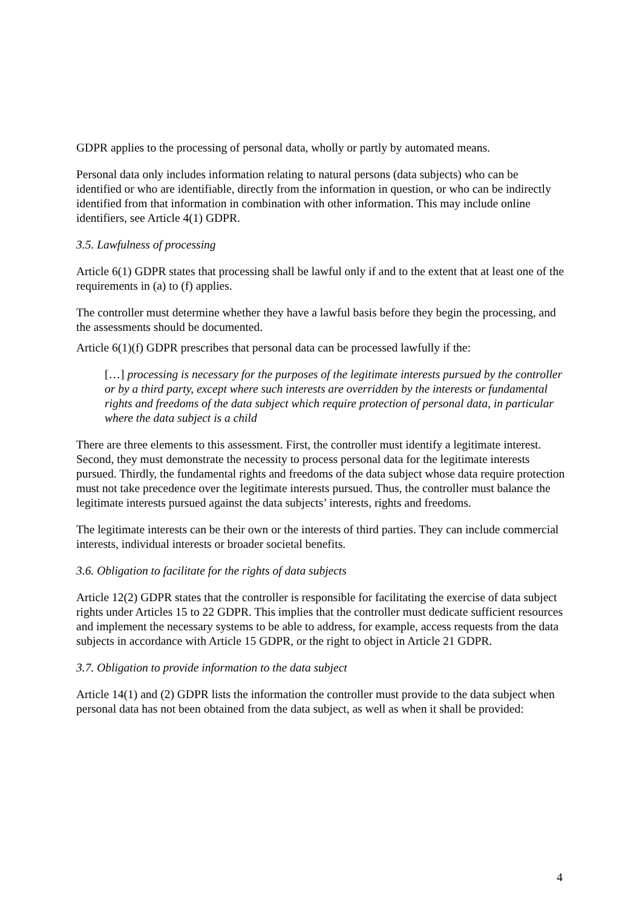GDPR applies to the processing of personal data, wholly or partly by automated means.
Personal data only includes information relating to natural persons (data subjects) who can be identified or who are identifiable, directly from the information in question, or who can be indirectly identified from that information in combination with other information. This may include online identifiers, see Article 4(1) GDPR.
3.5. Lawfulness of processing
Article 6(1) GDPR states that processing shall be lawful only if and to the extent that at least one of the requirements in (a) to (f) applies.
The controller must determine whether they have a lawful basis before they begin the processing, and the assessments should be documented.
Article 6(1)(f) GDPR prescribes that personal data can be processed lawfully if the:
[…] processing is necessary for the purposes of the legitimate interests pursued by the controller or by a third party, except where such interests are overridden by the interests or fundamental rights and freedoms of the data subject which require protection of personal data, in particular where the data subject is a child
There are three elements to this assessment. First, the controller must identify a legitimate interest. Second, they must demonstrate the necessity to process personal data for the legitimate interests pursued. Thirdly, the fundamental rights and freedoms of the data subject whose data require protection must not take precedence over the legitimate interests pursued. Thus, the controller must balance the legitimate interests pursued against the data subjects’ interests, rights and freedoms.
The legitimate interests can be their own or the interests of third parties. They can include commercial interests, individual interests or broader societal benefits.
3.6. Obligation to facilitate for the rights of data subjects
Article 12(2) GDPR states that the controller is responsible for facilitating the exercise of data subject rights under Articles 15 to 22 GDPR. This implies that the controller must dedicate sufficient resources and implement the necessary systems to be able to address, for example, access requests from the data subjects in accordance with Article 15 GDPR, or the right to object in Article 21 GDPR.
3.7. Obligation to provide information to the data subject
Article 14(1) and (2) GDPR lists the information the controller must provide to the data subject when personal data has not been obtained from the data subject, as well as when it shall be provided:
4